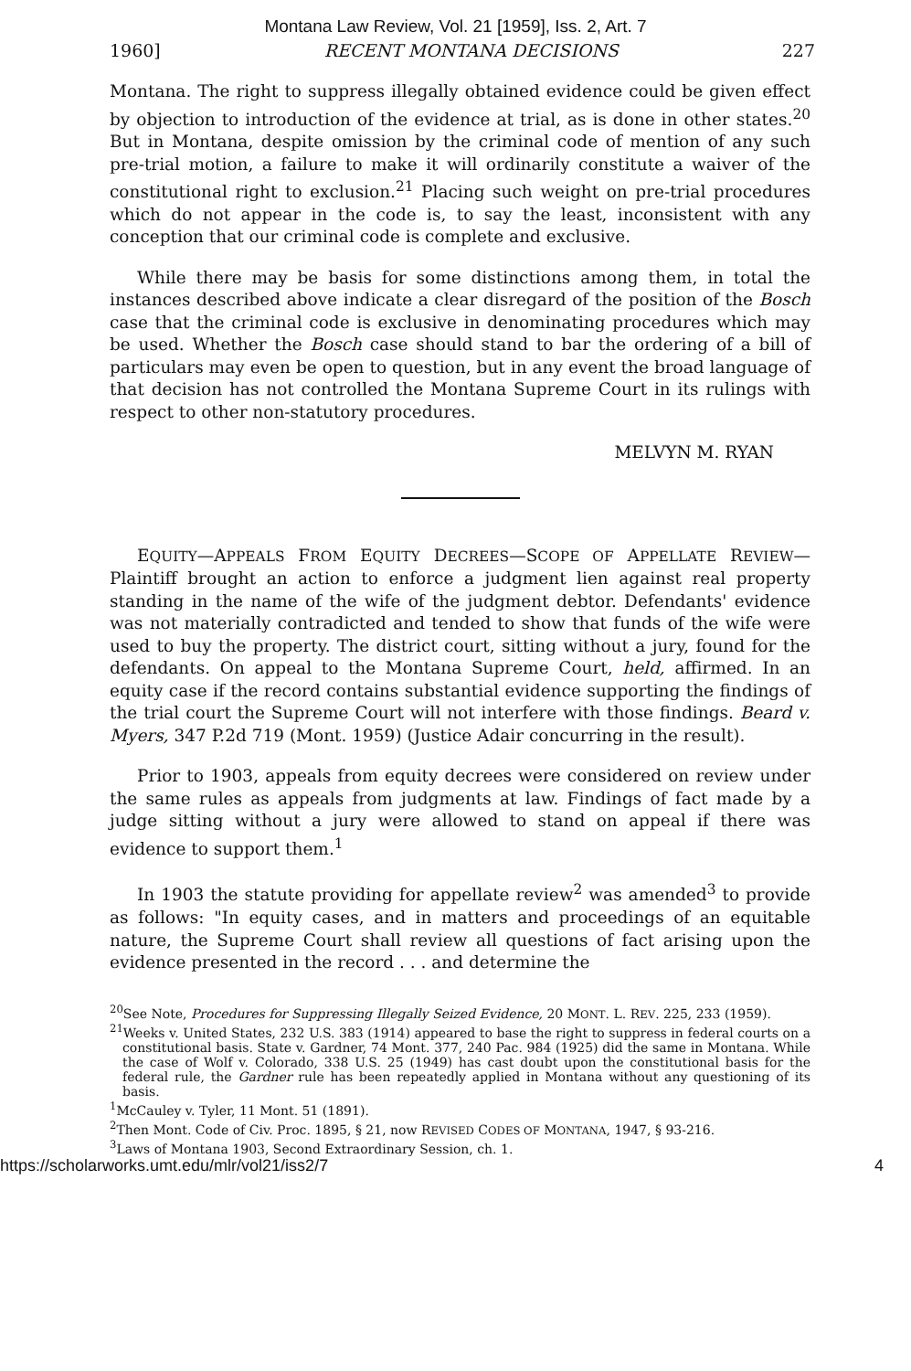Montana Law Review, Vol. 21 [1959], Iss. 2, Art. 7
1960] RECENT MONTANA DECISIONS 227
Montana. The right to suppress illegally obtained evidence could be given effect by objection to introduction of the evidence at trial, as is done in other states.<sup>20</sup> But in Montana, despite omission by the criminal code of mention of any such pre-trial motion, a failure to make it will ordinarily constitute a waiver of the constitutional right to exclusion.<sup>21</sup> Placing such weight on pre-trial procedures which do not appear in the code is, to say the least, inconsistent with any conception that our criminal code is complete and exclusive.
While there may be basis for some distinctions among them, in total the instances described above indicate a clear disregard of the position of the Bosch case that the criminal code is exclusive in denominating procedures which may be used. Whether the Bosch case should stand to bar the ordering of a bill of particulars may even be open to question, but in any event the broad language of that decision has not controlled the Montana Supreme Court in its rulings with respect to other non-statutory procedures.
MELVYN M. RYAN
EQUITY—APPEALS FROM EQUITY DECREES—SCOPE OF APPELLATE REVIEW—Plaintiff brought an action to enforce a judgment lien against real property standing in the name of the wife of the judgment debtor. Defendants' evidence was not materially contradicted and tended to show that funds of the wife were used to buy the property. The district court, sitting without a jury, found for the defendants. On appeal to the Montana Supreme Court, held, affirmed. In an equity case if the record contains substantial evidence supporting the findings of the trial court the Supreme Court will not interfere with those findings. Beard v. Myers, 347 P.2d 719 (Mont. 1959) (Justice Adair concurring in the result).
Prior to 1903, appeals from equity decrees were considered on review under the same rules as appeals from judgments at law. Findings of fact made by a judge sitting without a jury were allowed to stand on appeal if there was evidence to support them.<sup>1</sup>
In 1903 the statute providing for appellate review<sup>2</sup> was amended<sup>3</sup> to provide as follows: "In equity cases, and in matters and proceedings of an equitable nature, the Supreme Court shall review all questions of fact arising upon the evidence presented in the record . . . and determine the
<sup>20</sup> See Note, Procedures for Suppressing Illegally Seized Evidence, 20 MONT. L. REV. 225, 233 (1959).
<sup>21</sup> Weeks v. United States, 232 U.S. 383 (1914) appeared to base the right to suppress in federal courts on a constitutional basis. State v. Gardner, 74 Mont. 377, 240 Pac. 984 (1925) did the same in Montana. While the case of Wolf v. Colorado, 338 U.S. 25 (1949) has cast doubt upon the constitutional basis for the federal rule, the Gardner rule has been repeatedly applied in Montana without any questioning of its basis.
<sup>1</sup> McCauley v. Tyler, 11 Mont. 51 (1891).
<sup>2</sup> Then Mont. Code of Civ. Proc. 1895, § 21, now REVISED CODES OF MONTANA, 1947, § 93-216.
<sup>3</sup> Laws of Montana 1903, Second Extraordinary Session, ch. 1.
https://scholarworks.umt.edu/mlr/vol21/iss2/7 4